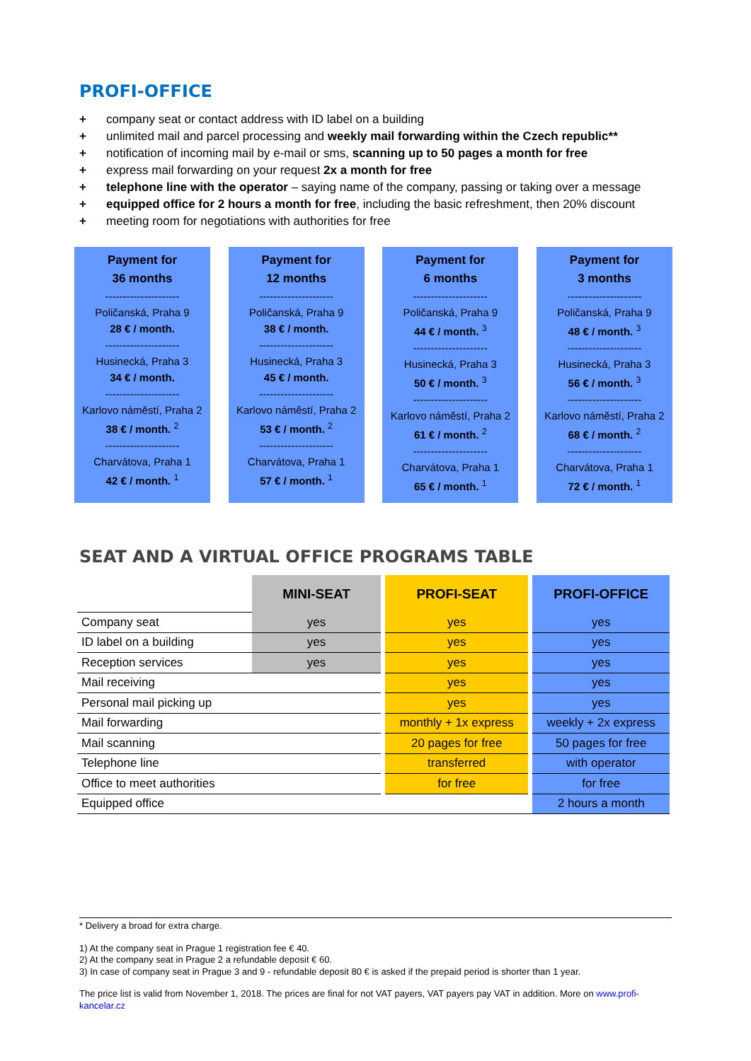PROFI-OFFICE
+ company seat or contact address with ID label on a building
+ unlimited mail and parcel processing and weekly mail forwarding within the Czech republic**
+ notification of incoming mail by e-mail or sms, scanning up to 50 pages a month for free
+ express mail forwarding on your request 2x a month for free
+ telephone line with the operator – saying name of the company, passing or taking over a message
+ equipped office for 2 hours a month for free, including the basic refreshment, then 20% discount
+ meeting room for negotiations with authorities for free
Payment for
36 months
---------------------
Poličanská, Praha 9
28 € / month.
---------------------
Husinecká, Praha 3
34 € / month.
---------------------
Karlovo náměstí, Praha 2
38 € / month. <sup>2</sup>
---------------------
Charvátova, Praha 1
42 € / month. <sup>1</sup>
Payment for
12 months
---------------------
Poličanská, Praha 9
38 € / month.
---------------------
Husinecká, Praha 3
45 € / month.
---------------------
Karlovo náměstí, Praha 2
53 € / month. <sup>2</sup>
---------------------
Charvátova, Praha 1
57 € / month. <sup>1</sup>
Payment for
6 months
---------------------
Poličanská, Praha 9
44 € / month. <sup>3</sup>
---------------------
Husinecká, Praha 3
50 € / month. <sup>3</sup>
---------------------
Karlovo náměstí, Praha 2
61 € / month. <sup>2</sup>
---------------------
Charvátova, Praha 1
65 € / month. <sup>1</sup>
Payment for
3 months
---------------------
Poličanská, Praha 9
48 € / month. <sup>3</sup>
---------------------
Husinecká, Praha 3
56 € / month. <sup>3</sup>
---------------------
Karlovo náměstí, Praha 2
68 € / month. <sup>2</sup>
---------------------
Charvátova, Praha 1
72 € / month. <sup>1</sup>
SEAT AND A VIRTUAL OFFICE PROGRAMS TABLE
| | MINI-SEAT | | PROFI-SEAT | | PROFI-OFFICE |
| --- | --- | --- | --- | --- | --- |
| Company seat | yes | | yes | | yes |
| ID label on a building | yes | | yes | | yes |
| Reception services | yes | | yes | | yes |
| Mail receiving | | | yes | | yes |
| Personal mail picking up | | | yes | | yes |
| Mail forwarding | | | monthly + 1x express | | weekly + 2x express |
| Mail scanning | | | 20 pages for free | | 50 pages for free |
| Telephone line | | | transferred | | with operator |
| Office to meet authorities | | | for free | | for free |
| Equipped office | | | | | 2 hours a month |
* Delivery a broad for extra charge.
1) At the company seat in Prague 1 registration fee € 40.
2) At the company seat in Prague 2 a refundable deposit € 60.
3) In case of company seat in Prague 3 and 9 - refundable deposit 80 € is asked if the prepaid period is shorter than 1 year.
The price list is valid from November 1, 2018. The prices are final for not VAT payers, VAT payers pay VAT in addition. More on www.profi-kancelar.cz